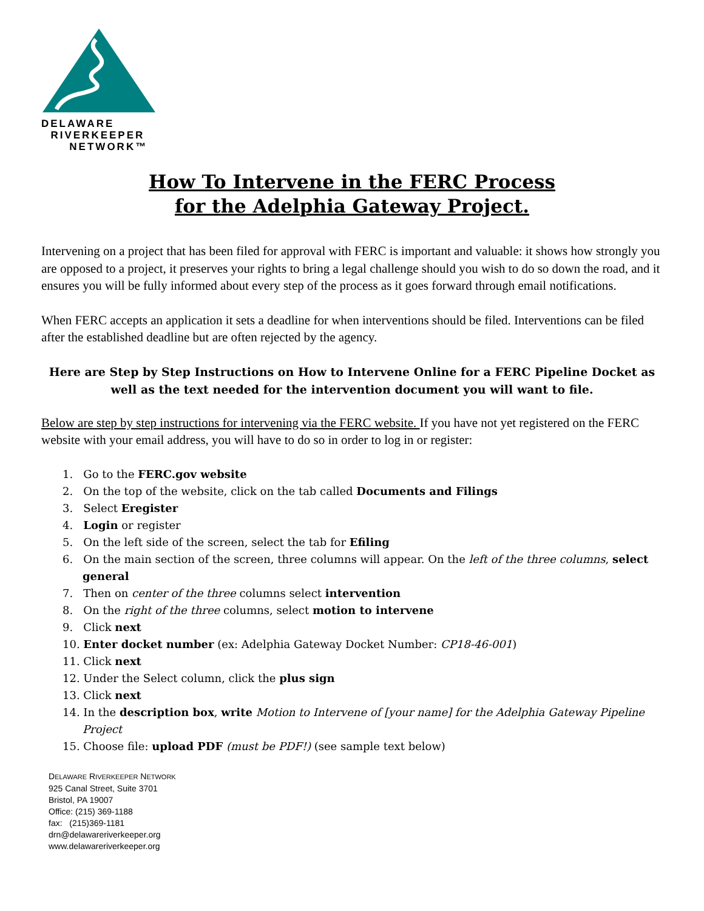DELAWARE
RIVERKEEPER
NETWORK™
How To Intervene in the FERC Process
for the Adelphia Gateway Project.
Intervening on a project that has been filed for approval with FERC is important and valuable: it shows how strongly you are opposed to a project, it preserves your rights to bring a legal challenge should you wish to do so down the road, and it ensures you will be fully informed about every step of the process as it goes forward through email notifications.
When FERC accepts an application it sets a deadline for when interventions should be filed. Interventions can be filed after the established deadline but are often rejected by the agency.
Here are Step by Step Instructions on How to Intervene Online for a FERC Pipeline Docket as well as the text needed for the intervention document you will want to file.
Below are step by step instructions for intervening via the FERC website. If you have not yet registered on the FERC website with your email address, you will have to do so in order to log in or register:
1. Go to the FERC.gov website
2. On the top of the website, click on the tab called Documents and Filings
3. Select Eregister
4. Login or register
5. On the left side of the screen, select the tab for Efiling
6. On the main section of the screen, three columns will appear. On the left of the three columns, select general
7. Then on center of the three columns select intervention
8. On the right of the three columns, select motion to intervene
9. Click next
10. Enter docket number (ex: Adelphia Gateway Docket Number: CP18-46-001)
11. Click next
12. Under the Select column, click the plus sign
13. Click next
14. In the description box, write Motion to Intervene of [your name] for the Adelphia Gateway Pipeline Project
15. Choose file: upload PDF (must be PDF!) (see sample text below)
DELAWARE RIVERKEEPER NETWORK
925 Canal Street, Suite 3701
Bristol, PA 19007
Office: (215) 369-1188
fax: (215)369-1181
drn@delawareriverkeeper.org
www.delawareriverkeeper.org